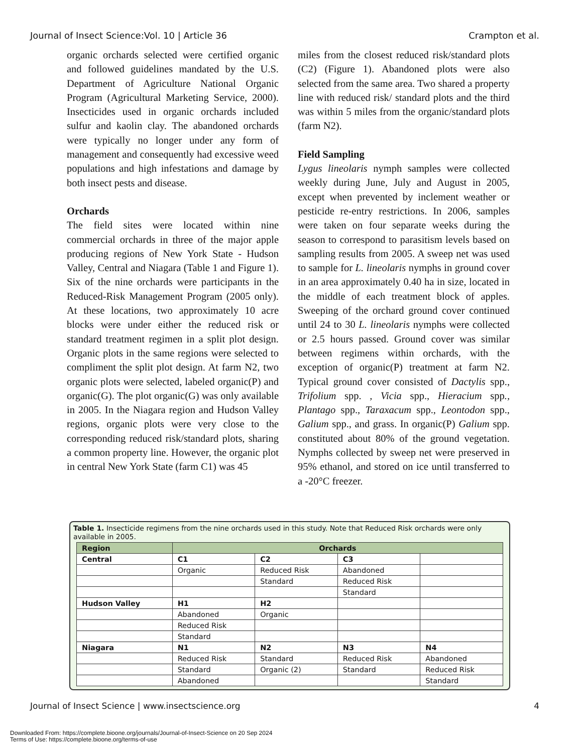Journal of Insect Science:Vol. 10 | Article 36 Crampton et al.
organic orchards selected were certified organic and followed guidelines mandated by the U.S. Department of Agriculture National Organic Program (Agricultural Marketing Service, 2000). Insecticides used in organic orchards included sulfur and kaolin clay. The abandoned orchards were typically no longer under any form of management and consequently had excessive weed populations and high infestations and damage by both insect pests and disease.
Orchards
The field sites were located within nine commercial orchards in three of the major apple producing regions of New York State - Hudson Valley, Central and Niagara (Table 1 and Figure 1). Six of the nine orchards were participants in the Reduced-Risk Management Program (2005 only). At these locations, two approximately 10 acre blocks were under either the reduced risk or standard treatment regimen in a split plot design. Organic plots in the same regions were selected to compliment the split plot design. At farm N2, two organic plots were selected, labeled organic(P) and organic(G). The plot organic(G) was only available in 2005. In the Niagara region and Hudson Valley regions, organic plots were very close to the corresponding reduced risk/standard plots, sharing a common property line. However, the organic plot in central New York State (farm C1) was 45
miles from the closest reduced risk/standard plots (C2) (Figure 1). Abandoned plots were also selected from the same area. Two shared a property line with reduced risk/ standard plots and the third was within 5 miles from the organic/standard plots (farm N2).
Field Sampling
Lygus lineolaris nymph samples were collected weekly during June, July and August in 2005, except when prevented by inclement weather or pesticide re-entry restrictions. In 2006, samples were taken on four separate weeks during the season to correspond to parasitism levels based on sampling results from 2005. A sweep net was used to sample for L. lineolaris nymphs in ground cover in an area approximately 0.40 ha in size, located in the middle of each treatment block of apples. Sweeping of the orchard ground cover continued until 24 to 30 L. lineolaris nymphs were collected or 2.5 hours passed. Ground cover was similar between regimens within orchards, with the exception of organic(P) treatment at farm N2. Typical ground cover consisted of Dactylis spp., Trifolium spp. , Vicia spp., Hieracium spp., Plantago spp., Taraxacum spp., Leontodon spp., Galium spp., and grass. In organic(P) Galium spp. constituted about 80% of the ground vegetation. Nymphs collected by sweep net were preserved in 95% ethanol, and stored on ice until transferred to a -20°C freezer.
Table 1. Insecticide regimens from the nine orchards used in this study. Note that Reduced Risk orchards were only available in 2005.
| Region | Orchards | | | |
| --- | --- | --- | --- | --- |
| Central | C1 | C2 | C3 | |
| | Organic | Reduced Risk | Abandoned | |
| | | Standard | Reduced Risk | |
| | | | Standard | |
| Hudson Valley | H1 | H2 | | |
| | Abandoned | Organic | | |
| | Reduced Risk | | | |
| | Standard | | | |
| Niagara | N1 | N2 | N3 | N4 |
| | Reduced Risk | Standard | Reduced Risk | Abandoned |
| | Standard | Organic (2) | Standard | Reduced Risk |
| | Abandoned | | | Standard |
Journal of Insect Science | www.insectscience.org 4
Downloaded From: https://complete.bioone.org/journals/Journal-of-Insect-Science on 20 Sep 2024
Terms of Use: https://complete.bioone.org/terms-of-use